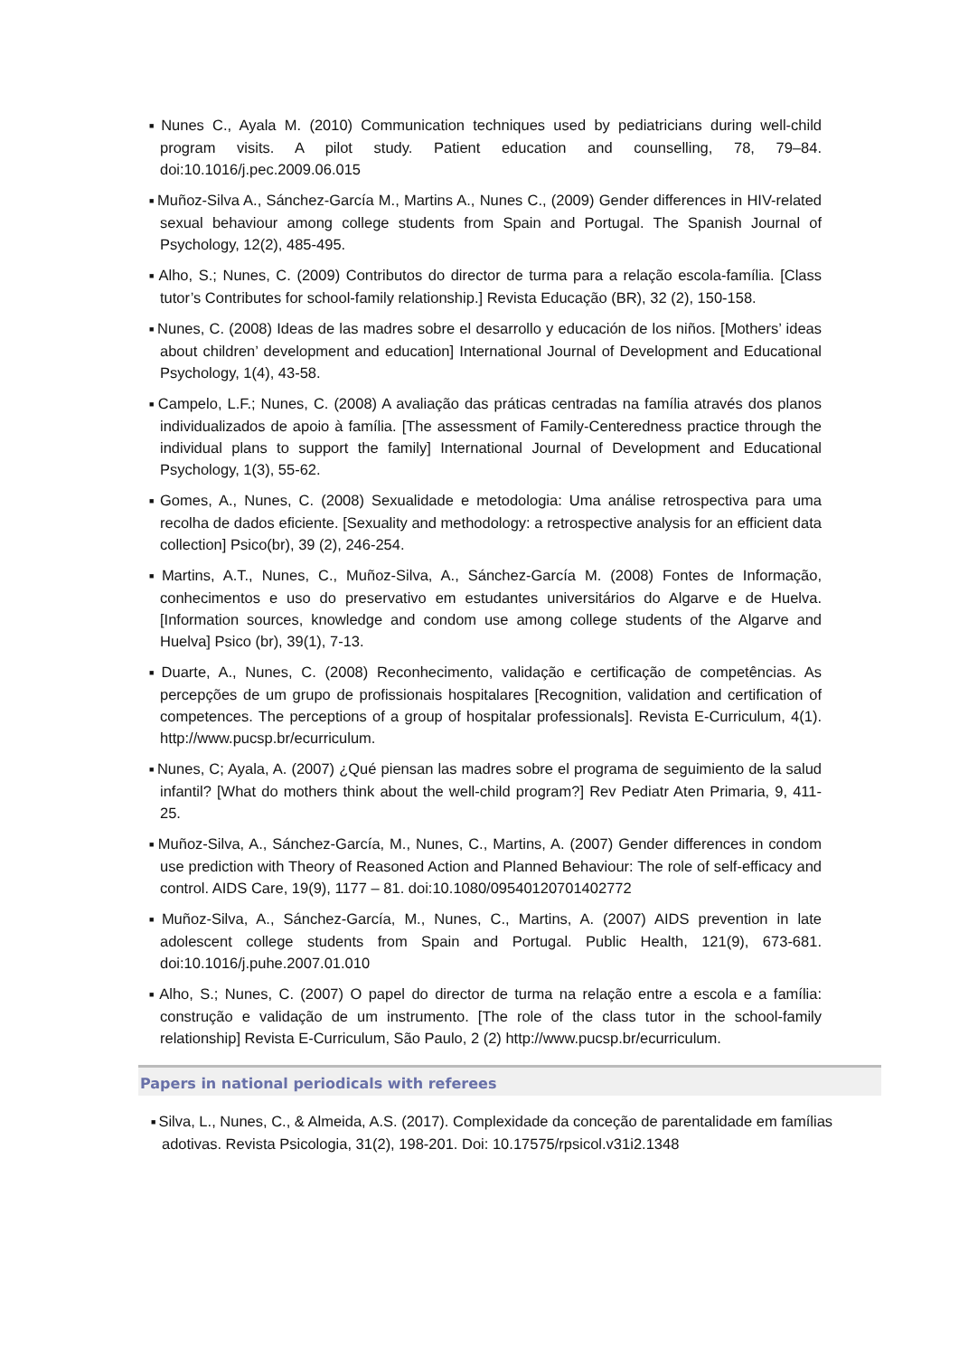■ Nunes C., Ayala M. (2010) Communication techniques used by pediatricians during well-child program visits. A pilot study. Patient education and counselling, 78, 79–84. doi:10.1016/j.pec.2009.06.015
■ Muñoz-Silva A., Sánchez-García M., Martins A., Nunes C., (2009) Gender differences in HIV-related sexual behaviour among college students from Spain and Portugal. The Spanish Journal of Psychology, 12(2), 485-495.
■ Alho, S.; Nunes, C. (2009) Contributos do director de turma para a relação escola-família. [Class tutor’s Contributes for school-family relationship.] Revista Educação (BR), 32 (2), 150-158.
■ Nunes, C. (2008) Ideas de las madres sobre el desarrollo y educación de los niños. [Mothers’ ideas about children’ development and education] International Journal of Development and Educational Psychology, 1(4), 43-58.
■ Campelo, L.F.; Nunes, C. (2008) A avaliação das práticas centradas na família através dos planos individualizados de apoio à família. [The assessment of Family-Centeredness practice through the individual plans to support the family] International Journal of Development and Educational Psychology, 1(3), 55-62.
■ Gomes, A., Nunes, C. (2008) Sexualidade e metodologia: Uma análise retrospectiva para uma recolha de dados eficiente. [Sexuality and methodology: a retrospective analysis for an efficient data collection] Psico(br), 39 (2), 246-254.
■ Martins, A.T., Nunes, C., Muñoz-Silva, A., Sánchez-García M. (2008) Fontes de Informação, conhecimentos e uso do preservativo em estudantes universitários do Algarve e de Huelva. [Information sources, knowledge and condom use among college students of the Algarve and Huelva] Psico (br), 39(1), 7-13.
■ Duarte, A., Nunes, C. (2008) Reconhecimento, validação e certificação de competências. As percepções de um grupo de profissionais hospitalares [Recognition, validation and certification of competences. The perceptions of a group of hospitalar professionals]. Revista E-Curriculum, 4(1). http://www.pucsp.br/ecurriculum.
■ Nunes, C; Ayala, A. (2007) ¿Qué piensan las madres sobre el programa de seguimiento de la salud infantil? [What do mothers think about the well-child program?] Rev Pediatr Aten Primaria, 9, 411-25.
■ Muñoz-Silva, A., Sánchez-García, M., Nunes, C., Martins, A. (2007) Gender differences in condom use prediction with Theory of Reasoned Action and Planned Behaviour: The role of self-efficacy and control. AIDS Care, 19(9), 1177 – 81. doi:10.1080/09540120701402772
■ Muñoz-Silva, A., Sánchez-García, M., Nunes, C., Martins, A. (2007) AIDS prevention in late adolescent college students from Spain and Portugal. Public Health, 121(9), 673-681. doi:10.1016/j.puhe.2007.01.010
■ Alho, S.; Nunes, C. (2007) O papel do director de turma na relação entre a escola e a família: construção e validação de um instrumento. [The role of the class tutor in the school-family relationship] Revista E-Curriculum, São Paulo, 2 (2) http://www.pucsp.br/ecurriculum.
Papers in national periodicals with referees
■ Silva, L., Nunes, C., & Almeida, A.S. (2017). Complexidade da conceção de parentalidade em famílias adotivas. Revista Psicologia, 31(2), 198-201. Doi: 10.17575/rpsicol.v31i2.1348